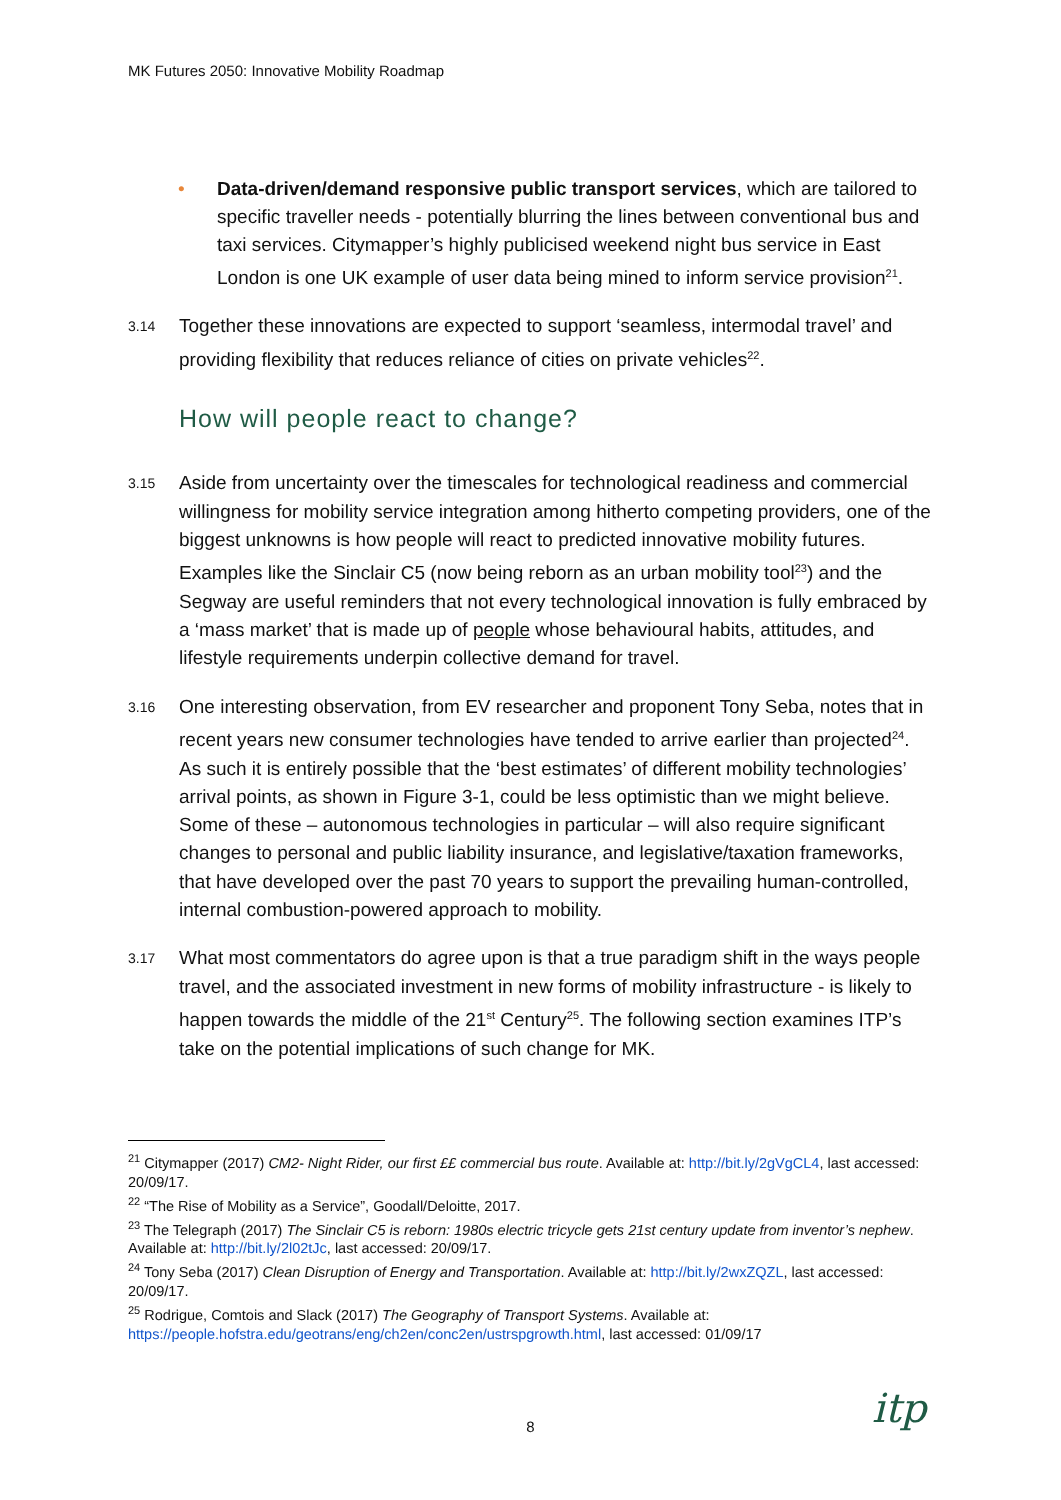MK Futures 2050: Innovative Mobility Roadmap
• Data-driven/demand responsive public transport services, which are tailored to specific traveller needs - potentially blurring the lines between conventional bus and taxi services. Citymapper’s highly publicised weekend night bus service in East London is one UK example of user data being mined to inform service provision<sup>21</sup>.
3.14
Together these innovations are expected to support ‘seamless, intermodal travel’ and providing flexibility that reduces reliance of cities on private vehicles<sup>22</sup>.
How will people react to change?
3.15
Aside from uncertainty over the timescales for technological readiness and commercial willingness for mobility service integration among hitherto competing providers, one of the biggest unknowns is how people will react to predicted innovative mobility futures. Examples like the Sinclair C5 (now being reborn as an urban mobility tool<sup>23</sup>) and the Segway are useful reminders that not every technological innovation is fully embraced by a ‘mass market’ that is made up of people whose behavioural habits, attitudes, and lifestyle requirements underpin collective demand for travel.
3.16
One interesting observation, from EV researcher and proponent Tony Seba, notes that in recent years new consumer technologies have tended to arrive earlier than projected<sup>24</sup>. As such it is entirely possible that the ‘best estimates’ of different mobility technologies’ arrival points, as shown in Figure 3-1, could be less optimistic than we might believe. Some of these – autonomous technologies in particular – will also require significant changes to personal and public liability insurance, and legislative/taxation frameworks, that have developed over the past 70 years to support the prevailing human-controlled, internal combustion-powered approach to mobility.
3.17
What most commentators do agree upon is that a true paradigm shift in the ways people travel, and the associated investment in new forms of mobility infrastructure - is likely to happen towards the middle of the 21<sup>st</sup> Century<sup>25</sup>. The following section examines ITP’s take on the potential implications of such change for MK.
<sup>21</sup> Citymapper (2017) CM2- Night Rider, our first ££ commercial bus route. Available at: http://bit.ly/2gVgCL4, last accessed: 20/09/17.
<sup>22</sup> “The Rise of Mobility as a Service”, Goodall/Deloitte, 2017.
<sup>23</sup> The Telegraph (2017) The Sinclair C5 is reborn: 1980s electric tricycle gets 21st century update from inventor’s nephew. Available at: http://bit.ly/2l02tJc, last accessed: 20/09/17.
<sup>24</sup> Tony Seba (2017) Clean Disruption of Energy and Transportation. Available at: http://bit.ly/2wxZQZL, last accessed: 20/09/17.
<sup>25</sup> Rodrigue, Comtois and Slack (2017) The Geography of Transport Systems. Available at: https://people.hofstra.edu/geotrans/eng/ch2en/conc2en/ustrspgrowth.html, last accessed: 01/09/17
8 itp